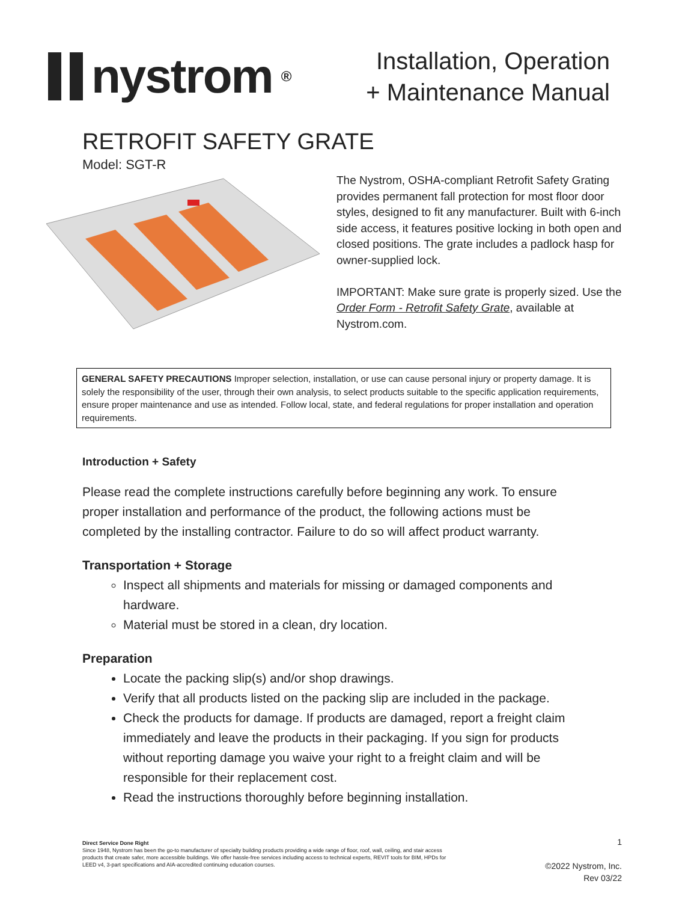nystrom<sup>®</sup>
Installation, Operation
+ Maintenance Manual
RETROFIT SAFETY GRATE
Model: SGT-R
The Nystrom, OSHA-compliant Retrofit Safety Grating provides permanent fall protection for most floor door styles, designed to fit any manufacturer. Built with 6-inch side access, it features positive locking in both open and closed positions. The grate includes a padlock hasp for owner-supplied lock.
IMPORTANT: Make sure grate is properly sized. Use the Order Form - Retrofit Safety Grate, available at Nystrom.com.
GENERAL SAFETY PRECAUTIONS Improper selection, installation, or use can cause personal injury or property damage. It is solely the responsibility of the user, through their own analysis, to select products suitable to the specific application requirements, ensure proper maintenance and use as intended. Follow local, state, and federal regulations for proper installation and operation requirements.
Introduction + Safety
Please read the complete instructions carefully before beginning any work. To ensure proper installation and performance of the product, the following actions must be completed by the installing contractor. Failure to do so will affect product warranty.
Transportation + Storage
Inspect all shipments and materials for missing or damaged components and hardware.
Material must be stored in a clean, dry location.
Preparation
Locate the packing slip(s) and/or shop drawings.
Verify that all products listed on the packing slip are included in the package.
Check the products for damage. If products are damaged, report a freight claim immediately and leave the products in their packaging. If you sign for products without reporting damage you waive your right to a freight claim and will be responsible for their replacement cost.
Read the instructions thoroughly before beginning installation.
Direct Service Done Right
Since 1948, Nystrom has been the go-to manufacturer of specialty building products providing a wide range of floor, roof, wall, ceiling, and stair access products that create safer, more accessible buildings. We offer hassle-free services including access to technical experts, REVIT tools for BIM, HPDs for LEED v4, 3-part specifications and AIA-accredited continuing education courses.
1
©2022 Nystrom, Inc.
Rev 03/22